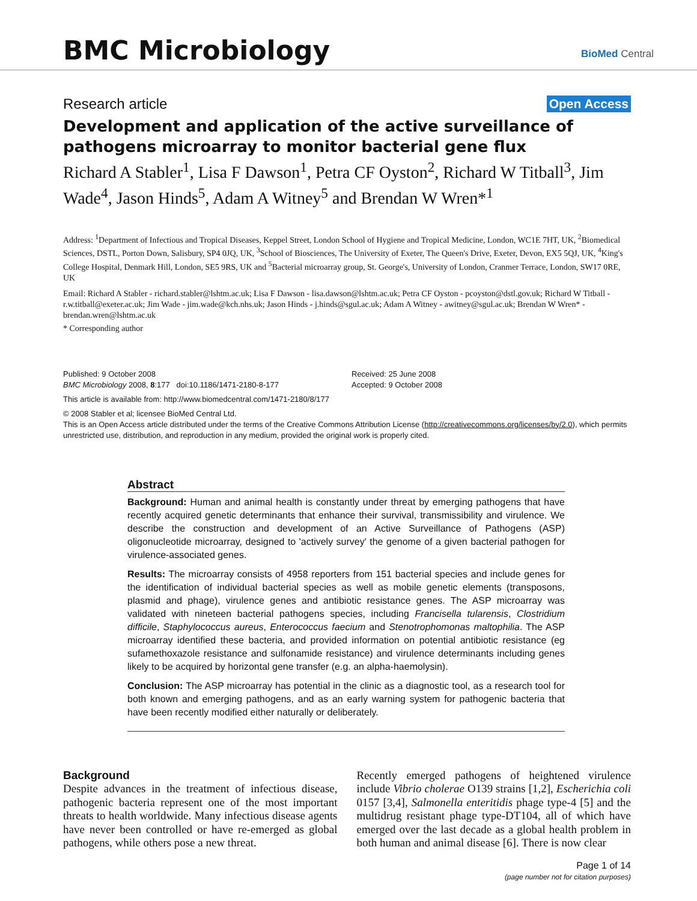BMC Microbiology BioMed Central
Research article Open Access
Development and application of the active surveillance of pathogens microarray to monitor bacterial gene flux
Richard A Stabler<sup>1</sup>, Lisa F Dawson<sup>1</sup>, Petra CF Oyston<sup>2</sup>, Richard W Titball<sup>3</sup>, Jim Wade<sup>4</sup>, Jason Hinds<sup>5</sup>, Adam A Witney<sup>5</sup> and Brendan W Wren*<sup>1</sup>
Address: <sup>1</sup>Department of Infectious and Tropical Diseases, Keppel Street, London School of Hygiene and Tropical Medicine, London, WC1E 7HT, UK, <sup>2</sup>Biomedical Sciences, DSTL, Porton Down, Salisbury, SP4 0JQ, UK, <sup>3</sup>School of Biosciences, The University of Exeter, The Queen's Drive, Exeter, Devon, EX5 5QJ, UK, <sup>4</sup>King's College Hospital, Denmark Hill, London, SE5 9RS, UK and <sup>5</sup>Bacterial microarray group, St. George's, University of London, Cranmer Terrace, London, SW17 0RE, UK
Email: Richard A Stabler - richard.stabler@lshtm.ac.uk; Lisa F Dawson - lisa.dawson@lshtm.ac.uk; Petra CF Oyston - pcoyston@dstl.gov.uk; Richard W Titball - r.w.titball@exeter.ac.uk; Jim Wade - jim.wade@kch.nhs.uk; Jason Hinds - j.hinds@sgul.ac.uk; Adam A Witney - awitney@sgul.ac.uk; Brendan W Wren* - brendan.wren@lshtm.ac.uk
* Corresponding author
Published: 9 October 2008
BMC Microbiology 2008, 8:177 doi:10.1186/1471-2180-8-177
Received: 25 June 2008
Accepted: 9 October 2008
This article is available from: http://www.biomedcentral.com/1471-2180/8/177
© 2008 Stabler et al; licensee BioMed Central Ltd.
This is an Open Access article distributed under the terms of the Creative Commons Attribution License (http://creativecommons.org/licenses/by/2.0), which permits unrestricted use, distribution, and reproduction in any medium, provided the original work is properly cited.
Abstract
Background: Human and animal health is constantly under threat by emerging pathogens that have recently acquired genetic determinants that enhance their survival, transmissibility and virulence. We describe the construction and development of an Active Surveillance of Pathogens (ASP) oligonucleotide microarray, designed to 'actively survey' the genome of a given bacterial pathogen for virulence-associated genes.
Results: The microarray consists of 4958 reporters from 151 bacterial species and include genes for the identification of individual bacterial species as well as mobile genetic elements (transposons, plasmid and phage), virulence genes and antibiotic resistance genes. The ASP microarray was validated with nineteen bacterial pathogens species, including Francisella tularensis, Clostridium difficile, Staphylococcus aureus, Enterococcus faecium and Stenotrophomonas maltophilia. The ASP microarray identified these bacteria, and provided information on potential antibiotic resistance (eg sufamethoxazole resistance and sulfonamide resistance) and virulence determinants including genes likely to be acquired by horizontal gene transfer (e.g. an alpha-haemolysin).
Conclusion: The ASP microarray has potential in the clinic as a diagnostic tool, as a research tool for both known and emerging pathogens, and as an early warning system for pathogenic bacteria that have been recently modified either naturally or deliberately.
Background
Despite advances in the treatment of infectious disease, pathogenic bacteria represent one of the most important threats to health worldwide. Many infectious disease agents have never been controlled or have re-emerged as global pathogens, while others pose a new threat.
Recently emerged pathogens of heightened virulence include Vibrio cholerae O139 strains [1,2], Escherichia coli 0157 [3,4], Salmonella enteritidis phage type-4 [5] and the multidrug resistant phage type-DT104, all of which have emerged over the last decade as a global health problem in both human and animal disease [6]. There is now clear
Page 1 of 14
(page number not for citation purposes)